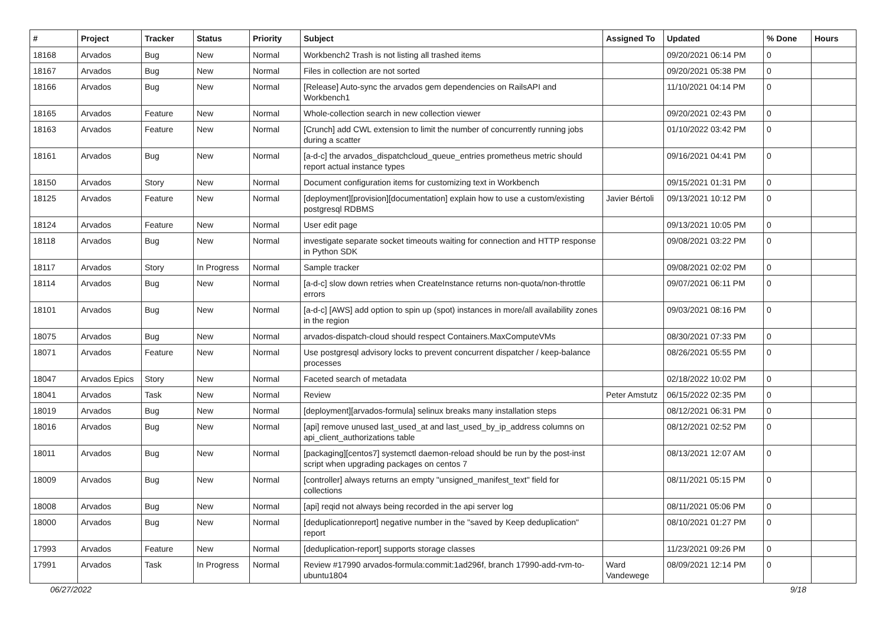| # | Project | Tracker | Status | Priority | Subject | Assigned To | Updated | % Done | Hours |
| --- | --- | --- | --- | --- | --- | --- | --- | --- | --- |
| 18168 | Arvados | Bug | New | Normal | Workbench2 Trash is not listing all trashed items | | 09/20/2021 06:14 PM | 0 | |
| 18167 | Arvados | Bug | New | Normal | Files in collection are not sorted | | 09/20/2021 05:38 PM | 0 | |
| 18166 | Arvados | Bug | New | Normal | [Release] Auto-sync the arvados gem dependencies on RailsAPI and Workbench1 | | 11/10/2021 04:14 PM | 0 | |
| 18165 | Arvados | Feature | New | Normal | Whole-collection search in new collection viewer | | 09/20/2021 02:43 PM | 0 | |
| 18163 | Arvados | Feature | New | Normal | [Crunch] add CWL extension to limit the number of concurrently running jobs during a scatter | | 01/10/2022 03:42 PM | 0 | |
| 18161 | Arvados | Bug | New | Normal | [a-d-c] the arvados_dispatchcloud_queue_entries prometheus metric should report actual instance types | | 09/16/2021 04:41 PM | 0 | |
| 18150 | Arvados | Story | New | Normal | Document configuration items for customizing text in Workbench | | 09/15/2021 01:31 PM | 0 | |
| 18125 | Arvados | Feature | New | Normal | [deployment][provision][documentation] explain how to use a custom/existing postgresql RDBMS | Javier Bértoli | 09/13/2021 10:12 PM | 0 | |
| 18124 | Arvados | Feature | New | Normal | User edit page | | 09/13/2021 10:05 PM | 0 | |
| 18118 | Arvados | Bug | New | Normal | investigate separate socket timeouts waiting for connection and HTTP response in Python SDK | | 09/08/2021 03:22 PM | 0 | |
| 18117 | Arvados | Story | In Progress | Normal | Sample tracker | | 09/08/2021 02:02 PM | 0 | |
| 18114 | Arvados | Bug | New | Normal | [a-d-c] slow down retries when CreateInstance returns non-quota/non-throttle errors | | 09/07/2021 06:11 PM | 0 | |
| 18101 | Arvados | Bug | New | Normal | [a-d-c] [AWS] add option to spin up (spot) instances in more/all availability zones in the region | | 09/03/2021 08:16 PM | 0 | |
| 18075 | Arvados | Bug | New | Normal | arvados-dispatch-cloud should respect Containers.MaxComputeVMs | | 08/30/2021 07:33 PM | 0 | |
| 18071 | Arvados | Feature | New | Normal | Use postgresql advisory locks to prevent concurrent dispatcher / keep-balance processes | | 08/26/2021 05:55 PM | 0 | |
| 18047 | Arvados Epics | Story | New | Normal | Faceted search of metadata | | 02/18/2022 10:02 PM | 0 | |
| 18041 | Arvados | Task | New | Normal | Review | Peter Amstutz | 06/15/2022 02:35 PM | 0 | |
| 18019 | Arvados | Bug | New | Normal | [deployment][arvados-formula] selinux breaks many installation steps | | 08/12/2021 06:31 PM | 0 | |
| 18016 | Arvados | Bug | New | Normal | [api] remove unused last_used_at and last_used_by_ip_address columns on api_client_authorizations table | | 08/12/2021 02:52 PM | 0 | |
| 18011 | Arvados | Bug | New | Normal | [packaging][centos7] systemctl daemon-reload should be run by the post-inst script when upgrading packages on centos 7 | | 08/13/2021 12:07 AM | 0 | |
| 18009 | Arvados | Bug | New | Normal | [controller] always returns an empty "unsigned_manifest_text" field for collections | | 08/11/2021 05:15 PM | 0 | |
| 18008 | Arvados | Bug | New | Normal | [api] reqid not always being recorded in the api server log | | 08/11/2021 05:06 PM | 0 | |
| 18000 | Arvados | Bug | New | Normal | [deduplicationreport] negative number in the "saved by Keep deduplication" report | | 08/10/2021 01:27 PM | 0 | |
| 17993 | Arvados | Feature | New | Normal | [deduplication-report] supports storage classes | | 11/23/2021 09:26 PM | 0 | |
| 17991 | Arvados | Task | In Progress | Normal | Review #17990 arvados-formula:commit:1ad296f, branch 17990-add-rvm-to-ubuntu1804 | Ward Vandewege | 08/09/2021 12:14 PM | 0 | |
06/27/2022 9/18